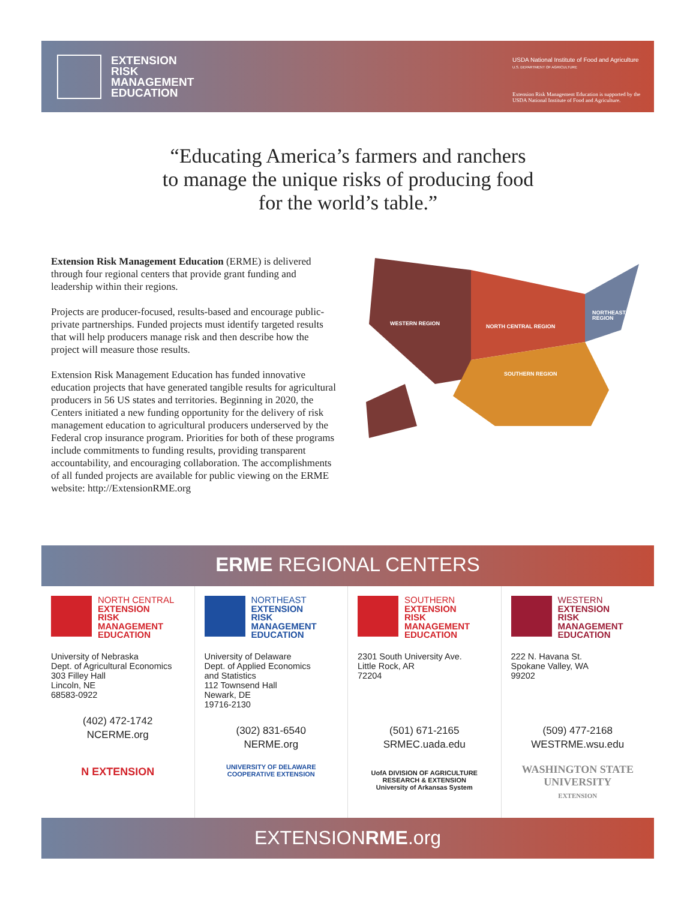EXTENSION
RISK
MANAGEMENT
EDUCATION
USDA National Institute of Food and Agriculture
U.S. DEPARTMENT OF AGRICULTURE
Extension Risk Management Education is supported by the USDA National Institute of Food and Agriculture.
“Educating America’s farmers and ranchers
to manage the unique risks of producing food
for the world’s table.”
Extension Risk Management Education (ERME) is delivered through four regional centers that provide grant funding and leadership within their regions.
Projects are producer-focused, results-based and encourage public-private partnerships. Funded projects must identify targeted results that will help producers manage risk and then describe how the project will measure those results.
Extension Risk Management Education has funded innovative education projects that have generated tangible results for agricultural producers in 56 US states and territories. Beginning in 2020, the Centers initiated a new funding opportunity for the delivery of risk management education to agricultural producers underserved by the Federal crop insurance program. Priorities for both of these programs include commitments to funding results, providing transparent accountability, and encouraging collaboration. The accomplishments of all funded projects are available for public viewing on the ERME website: http://ExtensionRME.org
WESTERN REGION
NORTH CENTRAL REGION
NORTHEAST
REGION
SOUTHERN REGION
ERME REGIONAL CENTERS
NORTH CENTRAL
EXTENSION
RISK
MANAGEMENT
EDUCATION
University of Nebraska
Dept. of Agricultural Economics
303 Filley Hall
Lincoln, NE
68583-0922
(402) 472-1742
NCERME.org
N EXTENSION
NORTHEAST
EXTENSION
RISK
MANAGEMENT
EDUCATION
University of Delaware
Dept. of Applied Economics
and Statistics
112 Townsend Hall
Newark, DE
19716-2130
(302) 831-6540
NERME.org
UNIVERSITY OF DELAWARE
COOPERATIVE EXTENSION
SOUTHERN
EXTENSION
RISK
MANAGEMENT
EDUCATION
2301 South University Ave.
Little Rock, AR
72204
(501) 671-2165
SRMEC.uada.edu
UofA DIVISION OF AGRICULTURE
RESEARCH & EXTENSION
University of Arkansas System
WESTERN
EXTENSION
RISK
MANAGEMENT
EDUCATION
222 N. Havana St.
Spokane Valley, WA
99202
(509) 477-2168
WESTRME.wsu.edu
WASHINGTON STATE
UNIVERSITY
EXTENSION
EXTENSIONRME.org